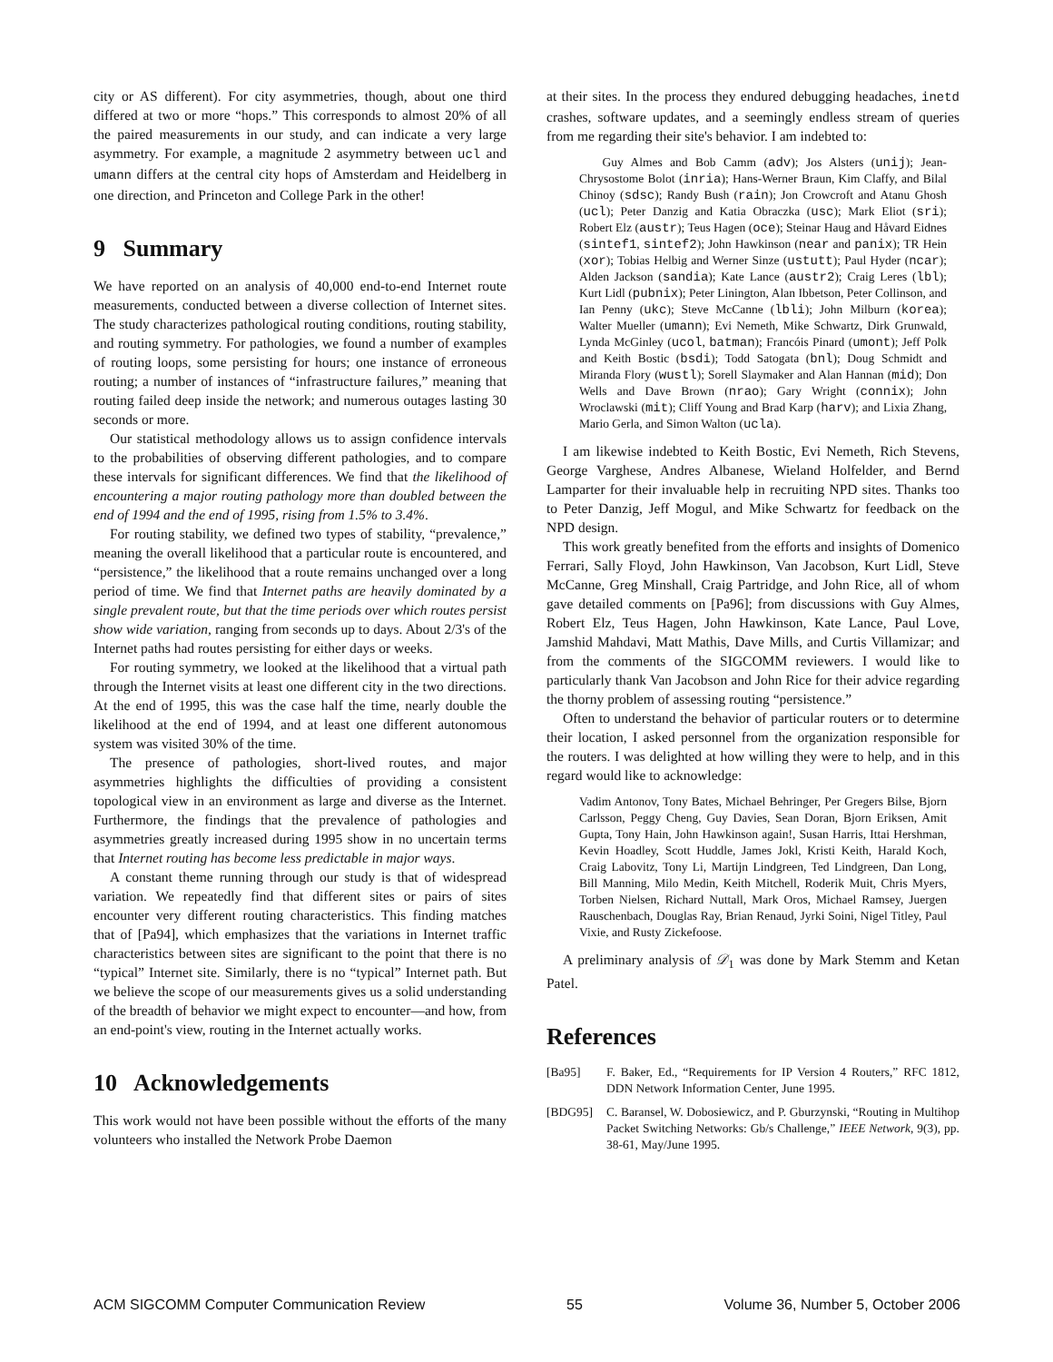city or AS different). For city asymmetries, though, about one third differed at two or more “hops.” This corresponds to almost 20% of all the paired measurements in our study, and can indicate a very large asymmetry. For example, a magnitude 2 asymmetry between ucl and umann differs at the central city hops of Amsterdam and Heidelberg in one direction, and Princeton and College Park in the other!
9 Summary
We have reported on an analysis of 40,000 end-to-end Internet route measurements, conducted between a diverse collection of Internet sites. The study characterizes pathological routing conditions, routing stability, and routing symmetry. For pathologies, we found a number of examples of routing loops, some persisting for hours; one instance of erroneous routing; a number of instances of “infrastructure failures,” meaning that routing failed deep inside the network; and numerous outages lasting 30 seconds or more.
Our statistical methodology allows us to assign confidence intervals to the probabilities of observing different pathologies, and to compare these intervals for significant differences. We find that the likelihood of encountering a major routing pathology more than doubled between the end of 1994 and the end of 1995, rising from 1.5% to 3.4%.
For routing stability, we defined two types of stability, “prevalence,” meaning the overall likelihood that a particular route is encountered, and “persistence,” the likelihood that a route remains unchanged over a long period of time. We find that Internet paths are heavily dominated by a single prevalent route, but that the time periods over which routes persist show wide variation, ranging from seconds up to days. About 2/3's of the Internet paths had routes persisting for either days or weeks.
For routing symmetry, we looked at the likelihood that a virtual path through the Internet visits at least one different city in the two directions. At the end of 1995, this was the case half the time, nearly double the likelihood at the end of 1994, and at least one different autonomous system was visited 30% of the time.
The presence of pathologies, short-lived routes, and major asymmetries highlights the difficulties of providing a consistent topological view in an environment as large and diverse as the Internet. Furthermore, the findings that the prevalence of pathologies and asymmetries greatly increased during 1995 show in no uncertain terms that Internet routing has become less predictable in major ways.
A constant theme running through our study is that of widespread variation. We repeatedly find that different sites or pairs of sites encounter very different routing characteristics. This finding matches that of [Pa94], which emphasizes that the variations in Internet traffic characteristics between sites are significant to the point that there is no “typical” Internet site. Similarly, there is no “typical” Internet path. But we believe the scope of our measurements gives us a solid understanding of the breadth of behavior we might expect to encounter—and how, from an end-point's view, routing in the Internet actually works.
10 Acknowledgements
This work would not have been possible without the efforts of the many volunteers who installed the Network Probe Daemon
at their sites. In the process they endured debugging headaches, inetd crashes, software updates, and a seemingly endless stream of queries from me regarding their site's behavior. I am indebted to:
Guy Almes and Bob Camm (adv); Jos Alsters (unij); Jean-Chrysostome Bolot (inria); Hans-Werner Braun, Kim Claffy, and Bilal Chinoy (sdsc); Randy Bush (rain); Jon Crowcroft and Atanu Ghosh (ucl); Peter Danzig and Katia Obraczka (usc); Mark Eliot (sri); Robert Elz (austr); Teus Hagen (oce); Steinar Haug and Håvard Eidnes (sintef1, sintef2); John Hawkinson (near and panix); TR Hein (xor); Tobias Helbig and Werner Sinze (ustutt); Paul Hyder (ncar); Alden Jackson (sandia); Kate Lance (austr2); Craig Leres (lbl); Kurt Lidl (pubnix); Peter Linington, Alan Ibbetson, Peter Collinson, and Ian Penny (ukc); Steve McCanne (lbli); John Milburn (korea); Walter Mueller (umann); Evi Nemeth, Mike Schwartz, Dirk Grunwald, Lynda McGinley (ucol, batman); Francóis Pinard (umont); Jeff Polk and Keith Bostic (bsdi); Todd Satogata (bnl); Doug Schmidt and Miranda Flory (wustl); Sorell Slaymaker and Alan Hannan (mid); Don Wells and Dave Brown (nrao); Gary Wright (connix); John Wroclawski (mit); Cliff Young and Brad Karp (harv); and Lixia Zhang, Mario Gerla, and Simon Walton (ucla).
I am likewise indebted to Keith Bostic, Evi Nemeth, Rich Stevens, George Varghese, Andres Albanese, Wieland Holfelder, and Bernd Lamparter for their invaluable help in recruiting NPD sites. Thanks too to Peter Danzig, Jeff Mogul, and Mike Schwartz for feedback on the NPD design.
This work greatly benefited from the efforts and insights of Domenico Ferrari, Sally Floyd, John Hawkinson, Van Jacobson, Kurt Lidl, Steve McCanne, Greg Minshall, Craig Partridge, and John Rice, all of whom gave detailed comments on [Pa96]; from discussions with Guy Almes, Robert Elz, Teus Hagen, John Hawkinson, Kate Lance, Paul Love, Jamshid Mahdavi, Matt Mathis, Dave Mills, and Curtis Villamizar; and from the comments of the SIGCOMM reviewers. I would like to particularly thank Van Jacobson and John Rice for their advice regarding the thorny problem of assessing routing “persistence.”
Often to understand the behavior of particular routers or to determine their location, I asked personnel from the organization responsible for the routers. I was delighted at how willing they were to help, and in this regard would like to acknowledge:
Vadim Antonov, Tony Bates, Michael Behringer, Per Gregers Bilse, Bjorn Carlsson, Peggy Cheng, Guy Davies, Sean Doran, Bjorn Eriksen, Amit Gupta, Tony Hain, John Hawkinson again!, Susan Harris, Ittai Hershman, Kevin Hoadley, Scott Huddle, James Jokl, Kristi Keith, Harald Koch, Craig Labovitz, Tony Li, Martijn Lindgreen, Ted Lindgreen, Dan Long, Bill Manning, Milo Medin, Keith Mitchell, Roderik Muit, Chris Myers, Torben Nielsen, Richard Nuttall, Mark Oros, Michael Ramsey, Juergen Rauschenbach, Douglas Ray, Brian Renaud, Jyrki Soini, Nigel Titley, Paul Vixie, and Rusty Zickefoose.
A preliminary analysis of 𝒟<sub>1</sub> was done by Mark Stemm and Ketan Patel.
References
[Ba95] F. Baker, Ed., “Requirements for IP Version 4 Routers,” RFC 1812, DDN Network Information Center, June 1995.
[BDG95] C. Baransel, W. Dobosiewicz, and P. Gburzynski, “Routing in Multihop Packet Switching Networks: Gb/s Challenge,” IEEE Network, 9(3), pp. 38-61, May/June 1995.
ACM SIGCOMM Computer Communication Review 55 Volume 36, Number 5, October 2006